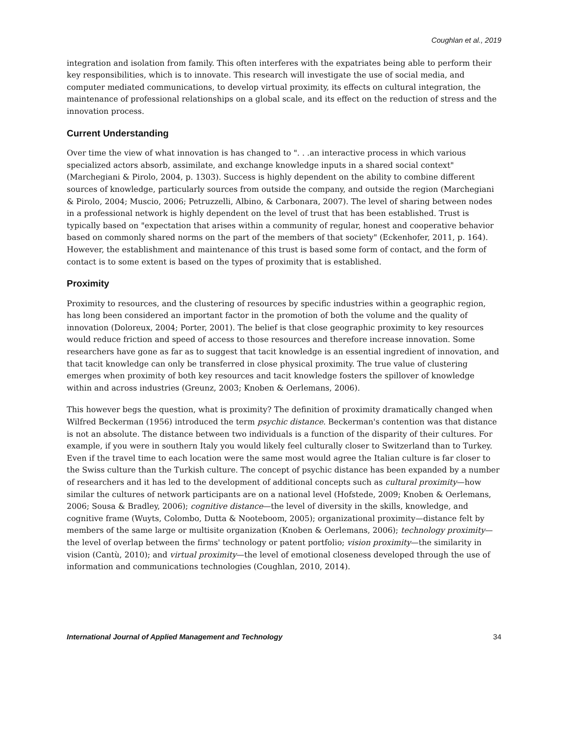Coughlan et al., 2019
integration and isolation from family. This often interferes with the expatriates being able to perform their key responsibilities, which is to innovate. This research will investigate the use of social media, and computer mediated communications, to develop virtual proximity, its effects on cultural integration, the maintenance of professional relationships on a global scale, and its effect on the reduction of stress and the innovation process.
Current Understanding
Over time the view of what innovation is has changed to ". . .an interactive process in which various specialized actors absorb, assimilate, and exchange knowledge inputs in a shared social context" (Marchegiani & Pirolo, 2004, p. 1303). Success is highly dependent on the ability to combine different sources of knowledge, particularly sources from outside the company, and outside the region (Marchegiani & Pirolo, 2004; Muscio, 2006; Petruzzelli, Albino, & Carbonara, 2007). The level of sharing between nodes in a professional network is highly dependent on the level of trust that has been established. Trust is typically based on "expectation that arises within a community of regular, honest and cooperative behavior based on commonly shared norms on the part of the members of that society" (Eckenhofer, 2011, p. 164). However, the establishment and maintenance of this trust is based some form of contact, and the form of contact is to some extent is based on the types of proximity that is established.
Proximity
Proximity to resources, and the clustering of resources by specific industries within a geographic region, has long been considered an important factor in the promotion of both the volume and the quality of innovation (Doloreux, 2004; Porter, 2001). The belief is that close geographic proximity to key resources would reduce friction and speed of access to those resources and therefore increase innovation. Some researchers have gone as far as to suggest that tacit knowledge is an essential ingredient of innovation, and that tacit knowledge can only be transferred in close physical proximity. The true value of clustering emerges when proximity of both key resources and tacit knowledge fosters the spillover of knowledge within and across industries (Greunz, 2003; Knoben & Oerlemans, 2006).
This however begs the question, what is proximity? The definition of proximity dramatically changed when Wilfred Beckerman (1956) introduced the term psychic distance. Beckerman's contention was that distance is not an absolute. The distance between two individuals is a function of the disparity of their cultures. For example, if you were in southern Italy you would likely feel culturally closer to Switzerland than to Turkey. Even if the travel time to each location were the same most would agree the Italian culture is far closer to the Swiss culture than the Turkish culture. The concept of psychic distance has been expanded by a number of researchers and it has led to the development of additional concepts such as cultural proximity—how similar the cultures of network participants are on a national level (Hofstede, 2009; Knoben & Oerlemans, 2006; Sousa & Bradley, 2006); cognitive distance—the level of diversity in the skills, knowledge, and cognitive frame (Wuyts, Colombo, Dutta & Nooteboom, 2005); organizational proximity—distance felt by members of the same large or multisite organization (Knoben & Oerlemans, 2006); technology proximity—the level of overlap between the firms' technology or patent portfolio; vision proximity—the similarity in vision (Cantù, 2010); and virtual proximity—the level of emotional closeness developed through the use of information and communications technologies (Coughlan, 2010, 2014).
International Journal of Applied Management and Technology 34